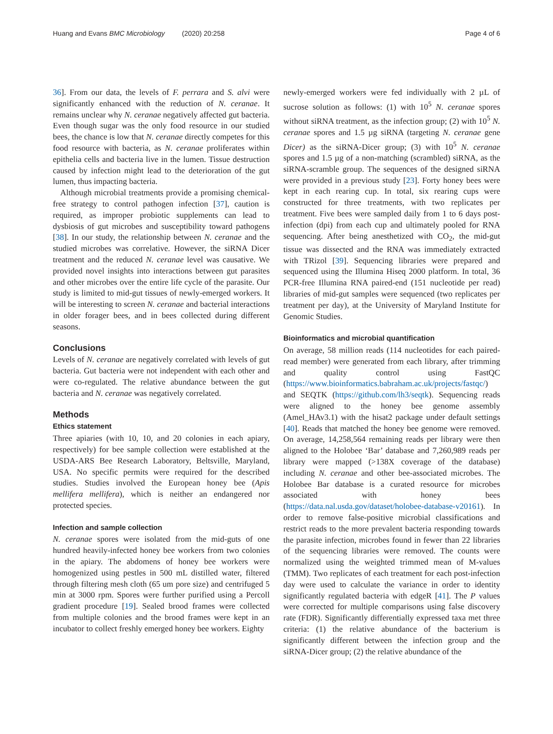Huang and Evans BMC Microbiology (2020) 20:258 Page 4 of 6
36]. From our data, the levels of F. perrara and S. alvi were significantly enhanced with the reduction of N. ceranae. It remains unclear why N. ceranae negatively affected gut bacteria. Even though sugar was the only food resource in our studied bees, the chance is low that N. ceranae directly competes for this food resource with bacteria, as N. ceranae proliferates within epithelia cells and bacteria live in the lumen. Tissue destruction caused by infection might lead to the deterioration of the gut lumen, thus impacting bacteria.
Although microbial treatments provide a promising chemical-free strategy to control pathogen infection [37], caution is required, as improper probiotic supplements can lead to dysbiosis of gut microbes and susceptibility toward pathogens [38]. In our study, the relationship between N. ceranae and the studied microbes was correlative. However, the siRNA Dicer treatment and the reduced N. ceranae level was causative. We provided novel insights into interactions between gut parasites and other microbes over the entire life cycle of the parasite. Our study is limited to mid-gut tissues of newly-emerged workers. It will be interesting to screen N. ceranae and bacterial interactions in older forager bees, and in bees collected during different seasons.
Conclusions
Levels of N. ceranae are negatively correlated with levels of gut bacteria. Gut bacteria were not independent with each other and were co-regulated. The relative abundance between the gut bacteria and N. ceranae was negatively correlated.
Methods
Ethics statement
Three apiaries (with 10, 10, and 20 colonies in each apiary, respectively) for bee sample collection were established at the USDA-ARS Bee Research Laboratory, Beltsville, Maryland, USA. No specific permits were required for the described studies. Studies involved the European honey bee (Apis mellifera mellifera), which is neither an endangered nor protected species.
Infection and sample collection
N. ceranae spores were isolated from the mid-guts of one hundred heavily-infected honey bee workers from two colonies in the apiary. The abdomens of honey bee workers were homogenized using pestles in 500 mL distilled water, filtered through filtering mesh cloth (65 um pore size) and centrifuged 5 min at 3000 rpm. Spores were further purified using a Percoll gradient procedure [19]. Sealed brood frames were collected from multiple colonies and the brood frames were kept in an incubator to collect freshly emerged honey bee workers. Eighty
newly-emerged workers were fed individually with 2 µL of sucrose solution as follows: (1) with 10<sup>5</sup> N. ceranae spores without siRNA treatment, as the infection group; (2) with 10<sup>5</sup> N. ceranae spores and 1.5 µg siRNA (targeting N. ceranae gene Dicer) as the siRNA-Dicer group; (3) with 10<sup>5</sup> N. ceranae spores and 1.5 µg of a non-matching (scrambled) siRNA, as the siRNA-scramble group. The sequences of the designed siRNA were provided in a previous study [23]. Forty honey bees were kept in each rearing cup. In total, six rearing cups were constructed for three treatments, with two replicates per treatment. Five bees were sampled daily from 1 to 6 days post-infection (dpi) from each cup and ultimately pooled for RNA sequencing. After being anesthetized with CO<sub>2</sub>, the mid-gut tissue was dissected and the RNA was immediately extracted with TRizol [39]. Sequencing libraries were prepared and sequenced using the Illumina Hiseq 2000 platform. In total, 36 PCR-free Illumina RNA paired-end (151 nucleotide per read) libraries of mid-gut samples were sequenced (two replicates per treatment per day), at the University of Maryland Institute for Genomic Studies.
Bioinformatics and microbial quantification
On average, 58 million reads (114 nucleotides for each paired-read member) were generated from each library, after trimming and quality control using FastQC (https://www.bioinformatics.babraham.ac.uk/projects/fastqc/) and SEQTK (https://github.com/lh3/seqtk). Sequencing reads were aligned to the honey bee genome assembly (Amel_HAv3.1) with the hisat2 package under default settings [40]. Reads that matched the honey bee genome were removed. On average, 14,258,564 remaining reads per library were then aligned to the Holobee ‘Bar’ database and 7,260,989 reads per library were mapped (>138X coverage of the database) including N. ceranae and other bee-associated microbes. The Holobee Bar database is a curated resource for microbes associated with honey bees (https://data.nal.usda.gov/dataset/holobee-database-v20161). In order to remove false-positive microbial classifications and restrict reads to the more prevalent bacteria responding towards the parasite infection, microbes found in fewer than 22 libraries of the sequencing libraries were removed. The counts were normalized using the weighted trimmed mean of M-values (TMM). Two replicates of each treatment for each post-infection day were used to calculate the variance in order to identity significantly regulated bacteria with edgeR [41]. The P values were corrected for multiple comparisons using false discovery rate (FDR). Significantly differentially expressed taxa met three criteria: (1) the relative abundance of the bacterium is significantly different between the infection group and the siRNA-Dicer group; (2) the relative abundance of the